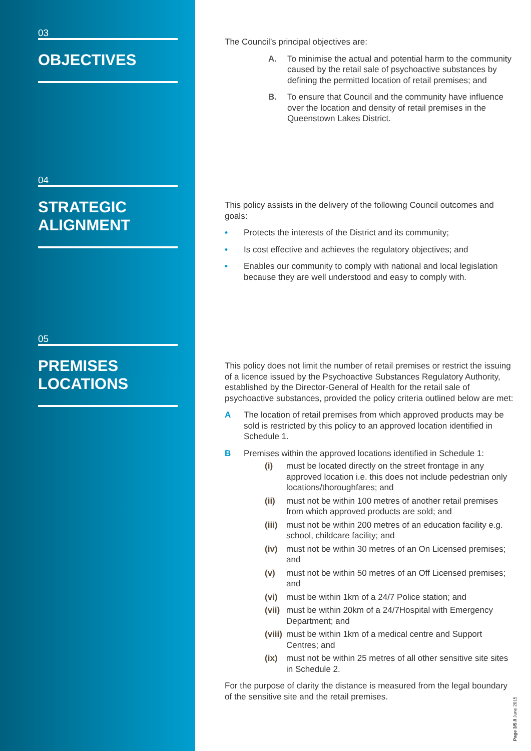03
OBJECTIVES
04
STRATEGIC
ALIGNMENT
05
PREMISES
LOCATIONS
The Council’s principal objectives are:
A. To minimise the actual and potential harm to the community caused by the retail sale of psychoactive substances by defining the permitted location of retail premises; and
B. To ensure that Council and the community have influence over the location and density of retail premises in the Queenstown Lakes District.
This policy assists in the delivery of the following Council outcomes and goals:
• Protects the interests of the District and its community;
• Is cost effective and achieves the regulatory objectives; and
• Enables our community to comply with national and local legislation because they are well understood and easy to comply with.
This policy does not limit the number of retail premises or restrict the issuing of a licence issued by the Psychoactive Substances Regulatory Authority, established by the Director-General of Health for the retail sale of psychoactive substances, provided the policy criteria outlined below are met:
A The location of retail premises from which approved products may be sold is restricted by this policy to an approved location identified in Schedule 1.
B Premises within the approved locations identified in Schedule 1:
(i) must be located directly on the street frontage in any approved location i.e. this does not include pedestrian only locations/thoroughfares; and
(ii) must not be within 100 metres of another retail premises from which approved products are sold; and
(iii) must not be within 200 metres of an education facility e.g. school, childcare facility; and
(iv) must not be within 30 metres of an On Licensed premises; and
(v) must not be within 50 metres of an Off Licensed premises; and
(vi) must be within 1km of a 24/7 Police station; and
(vii) must be within 20km of a 24/7Hospital with Emergency Department; and
(viii) must be within 1km of a medical centre and Support Centres; and
(ix) must not be within 25 metres of all other sensitive site sites in Schedule 2.
For the purpose of clarity the distance is measured from the legal boundary of the sensitive site and the retail premises.
Page 3/5 // June 2015